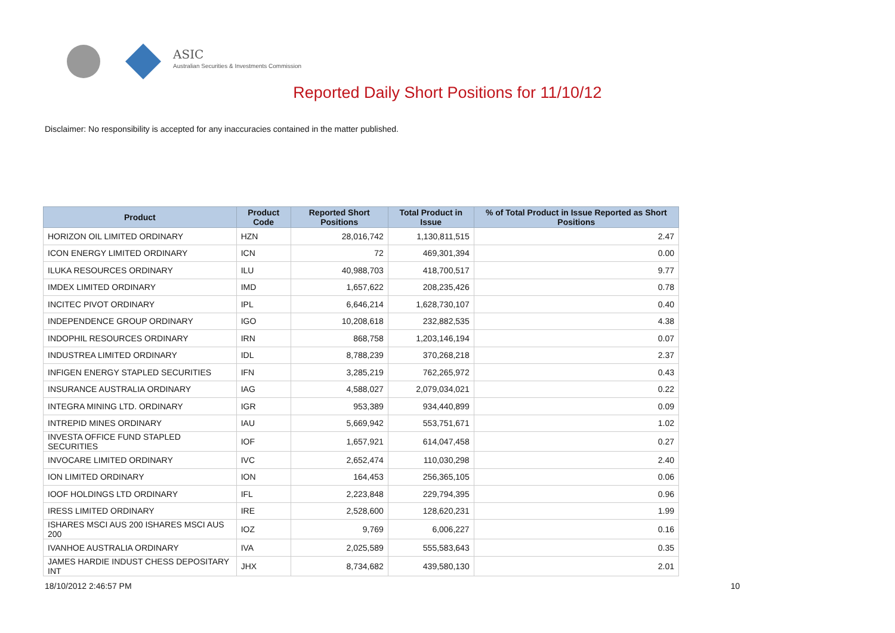ASIC
Australian Securities & Investments Commission
Reported Daily Short Positions for 11/10/12
Disclaimer: No responsibility is accepted for any inaccuracies contained in the matter published.
| Product | Product Code | Reported Short Positions | Total Product in Issue | % of Total Product in Issue Reported as Short Positions |
| --- | --- | --- | --- | --- |
| HORIZON OIL LIMITED ORDINARY | HZN | 28,016,742 | 1,130,811,515 | 2.47 |
| ICON ENERGY LIMITED ORDINARY | ICN | 72 | 469,301,394 | 0.00 |
| ILUKA RESOURCES ORDINARY | ILU | 40,988,703 | 418,700,517 | 9.77 |
| IMDEX LIMITED ORDINARY | IMD | 1,657,622 | 208,235,426 | 0.78 |
| INCITEC PIVOT ORDINARY | IPL | 6,646,214 | 1,628,730,107 | 0.40 |
| INDEPENDENCE GROUP ORDINARY | IGO | 10,208,618 | 232,882,535 | 4.38 |
| INDOPHIL RESOURCES ORDINARY | IRN | 868,758 | 1,203,146,194 | 0.07 |
| INDUSTREA LIMITED ORDINARY | IDL | 8,788,239 | 370,268,218 | 2.37 |
| INFIGEN ENERGY STAPLED SECURITIES | IFN | 3,285,219 | 762,265,972 | 0.43 |
| INSURANCE AUSTRALIA ORDINARY | IAG | 4,588,027 | 2,079,034,021 | 0.22 |
| INTEGRA MINING LTD. ORDINARY | IGR | 953,389 | 934,440,899 | 0.09 |
| INTREPID MINES ORDINARY | IAU | 5,669,942 | 553,751,671 | 1.02 |
| INVESTA OFFICE FUND STAPLED SECURITIES | IOF | 1,657,921 | 614,047,458 | 0.27 |
| INVOCARE LIMITED ORDINARY | IVC | 2,652,474 | 110,030,298 | 2.40 |
| ION LIMITED ORDINARY | ION | 164,453 | 256,365,105 | 0.06 |
| IOOF HOLDINGS LTD ORDINARY | IFL | 2,223,848 | 229,794,395 | 0.96 |
| IRESS LIMITED ORDINARY | IRE | 2,528,600 | 128,620,231 | 1.99 |
| ISHARES MSCI AUS 200 ISHARES MSCI AUS 200 | IOZ | 9,769 | 6,006,227 | 0.16 |
| IVANHOE AUSTRALIA ORDINARY | IVA | 2,025,589 | 555,583,643 | 0.35 |
| JAMES HARDIE INDUST CHESS DEPOSITARY INT | JHX | 8,734,682 | 439,580,130 | 2.01 |
18/10/2012 2:46:57 PM 10